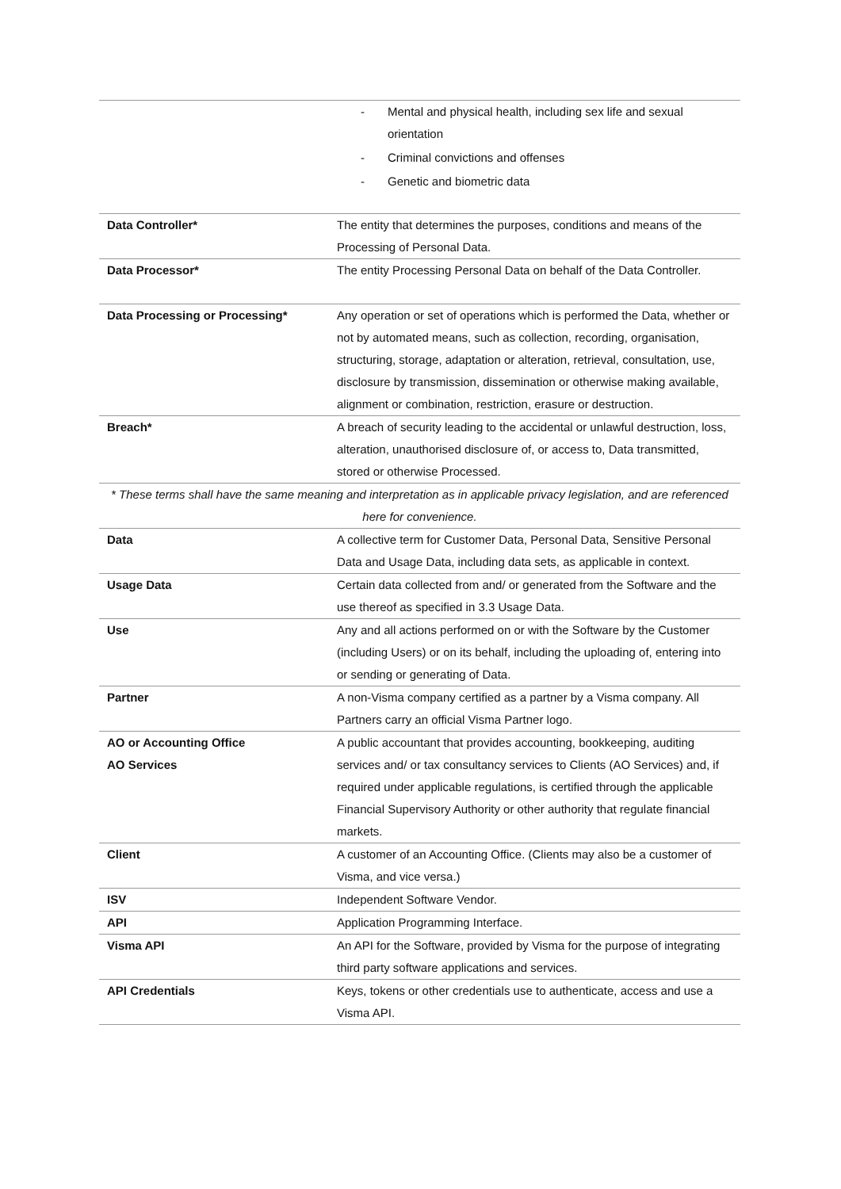| | - Mental and physical health, including sex life and sexual orientation - Criminal convictions and offenses - Genetic and biometric data |
| Data Controller* | The entity that determines the purposes, conditions and means of the Processing of Personal Data. |
| Data Processor* | The entity Processing Personal Data on behalf of the Data Controller. |
| Data Processing or Processing* | Any operation or set of operations which is performed the Data, whether or not by automated means, such as collection, recording, organisation, structuring, storage, adaptation or alteration, retrieval, consultation, use, disclosure by transmission, dissemination or otherwise making available, alignment or combination, restriction, erasure or destruction. |
| Breach* | A breach of security leading to the accidental or unlawful destruction, loss, alteration, unauthorised disclosure of, or access to, Data transmitted, stored or otherwise Processed. |
| * These terms shall have the same meaning and interpretation as in applicable privacy legislation, and are referenced here for convenience. | |
| Data | A collective term for Customer Data, Personal Data, Sensitive Personal Data and Usage Data, including data sets, as applicable in context. |
| Usage Data | Certain data collected from and/ or generated from the Software and the use thereof as specified in 3.3 Usage Data. |
| Use | Any and all actions performed on or with the Software by the Customer (including Users) or on its behalf, including the uploading of, entering into or sending or generating of Data. |
| Partner | A non-Visma company certified as a partner by a Visma company. All Partners carry an official Visma Partner logo. |
| AO or Accounting Office AO Services | A public accountant that provides accounting, bookkeeping, auditing services and/ or tax consultancy services to Clients (AO Services) and, if required under applicable regulations, is certified through the applicable Financial Supervisory Authority or other authority that regulate financial markets. |
| Client | A customer of an Accounting Office. (Clients may also be a customer of Visma, and vice versa.) |
| ISV | Independent Software Vendor. |
| API | Application Programming Interface. |
| Visma API | An API for the Software, provided by Visma for the purpose of integrating third party software applications and services. |
| API Credentials | Keys, tokens or other credentials use to authenticate, access and use a Visma API. |